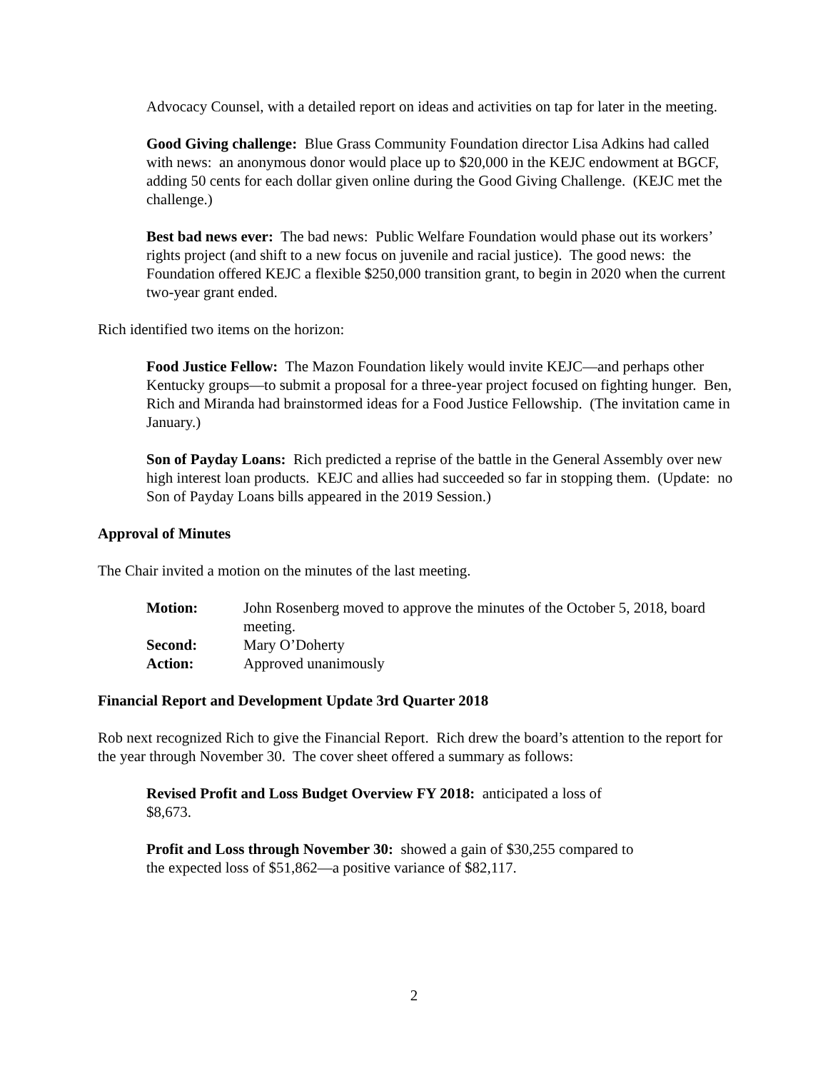Advocacy Counsel, with a detailed report on ideas and activities on tap for later in the meeting.
Good Giving challenge: Blue Grass Community Foundation director Lisa Adkins had called with news: an anonymous donor would place up to $20,000 in the KEJC endowment at BGCF, adding 50 cents for each dollar given online during the Good Giving Challenge. (KEJC met the challenge.)
Best bad news ever: The bad news: Public Welfare Foundation would phase out its workers’ rights project (and shift to a new focus on juvenile and racial justice). The good news: the Foundation offered KEJC a flexible $250,000 transition grant, to begin in 2020 when the current two-year grant ended.
Rich identified two items on the horizon:
Food Justice Fellow: The Mazon Foundation likely would invite KEJC—and perhaps other Kentucky groups—to submit a proposal for a three-year project focused on fighting hunger. Ben, Rich and Miranda had brainstormed ideas for a Food Justice Fellowship. (The invitation came in January.)
Son of Payday Loans: Rich predicted a reprise of the battle in the General Assembly over new high interest loan products. KEJC and allies had succeeded so far in stopping them. (Update: no Son of Payday Loans bills appeared in the 2019 Session.)
Approval of Minutes
The Chair invited a motion on the minutes of the last meeting.
Motion: John Rosenberg moved to approve the minutes of the October 5, 2018, board meeting.
Second: Mary O’Doherty
Action: Approved unanimously
Financial Report and Development Update 3rd Quarter 2018
Rob next recognized Rich to give the Financial Report. Rich drew the board’s attention to the report for the year through November 30. The cover sheet offered a summary as follows:
Revised Profit and Loss Budget Overview FY 2018: anticipated a loss of $8,673.
Profit and Loss through November 30: showed a gain of $30,255 compared to the expected loss of $51,862—a positive variance of $82,117.
2